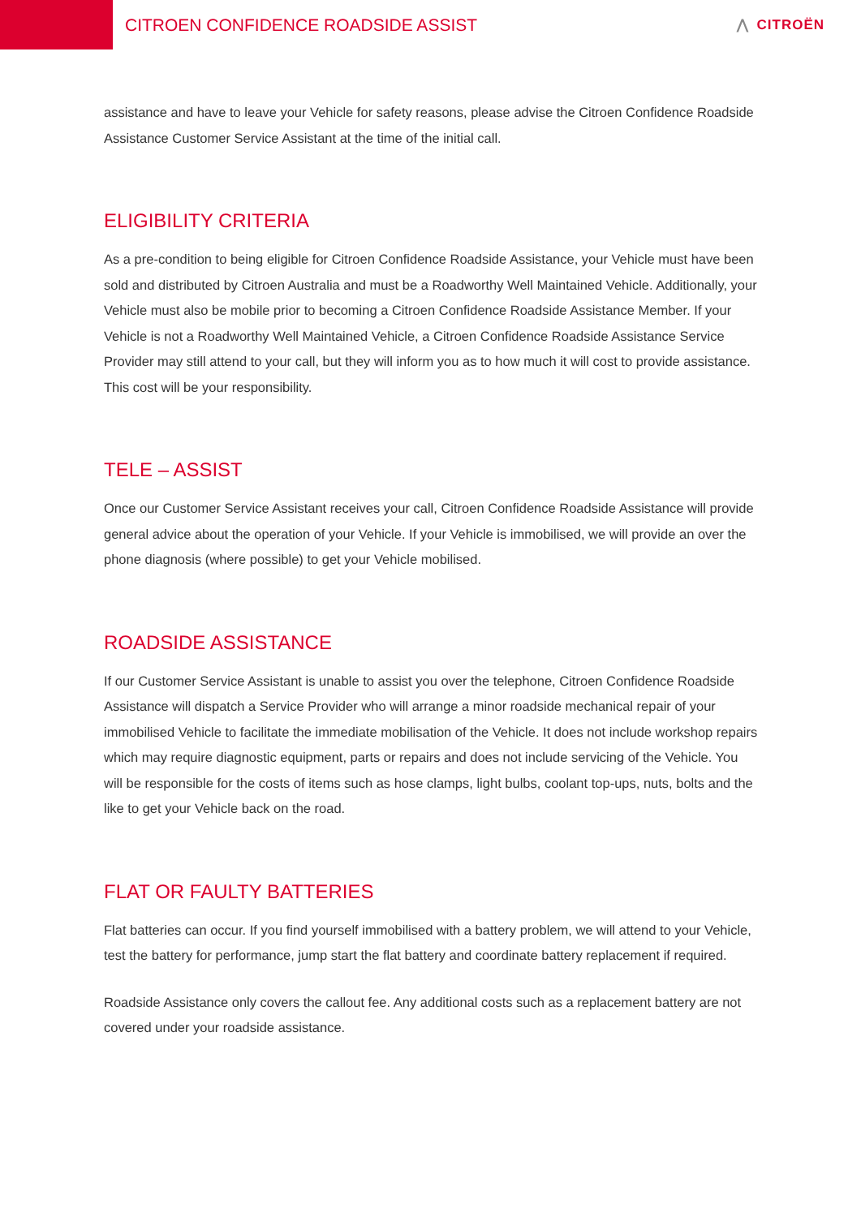CITROEN CONFIDENCE ROADSIDE ASSIST
⋀ CITROËN
assistance and have to leave your Vehicle for safety reasons, please advise the Citroen Confidence Roadside Assistance Customer Service Assistant at the time of the initial call.
ELIGIBILITY CRITERIA
As a pre-condition to being eligible for Citroen Confidence Roadside Assistance, your Vehicle must have been sold and distributed by Citroen Australia and must be a Roadworthy Well Maintained Vehicle. Additionally, your Vehicle must also be mobile prior to becoming a Citroen Confidence Roadside Assistance Member. If your Vehicle is not a Roadworthy Well Maintained Vehicle, a Citroen Confidence Roadside Assistance Service Provider may still attend to your call, but they will inform you as to how much it will cost to provide assistance. This cost will be your responsibility.
TELE – ASSIST
Once our Customer Service Assistant receives your call, Citroen Confidence Roadside Assistance will provide general advice about the operation of your Vehicle. If your Vehicle is immobilised, we will provide an over the phone diagnosis (where possible) to get your Vehicle mobilised.
ROADSIDE ASSISTANCE
If our Customer Service Assistant is unable to assist you over the telephone, Citroen Confidence Roadside Assistance will dispatch a Service Provider who will arrange a minor roadside mechanical repair of your immobilised Vehicle to facilitate the immediate mobilisation of the Vehicle. It does not include workshop repairs which may require diagnostic equipment, parts or repairs and does not include servicing of the Vehicle. You will be responsible for the costs of items such as hose clamps, light bulbs, coolant top-ups, nuts, bolts and the like to get your Vehicle back on the road.
FLAT OR FAULTY BATTERIES
Flat batteries can occur. If you find yourself immobilised with a battery problem, we will attend to your Vehicle, test the battery for performance, jump start the flat battery and coordinate battery replacement if required.
Roadside Assistance only covers the callout fee. Any additional costs such as a replacement battery are not covered under your roadside assistance.